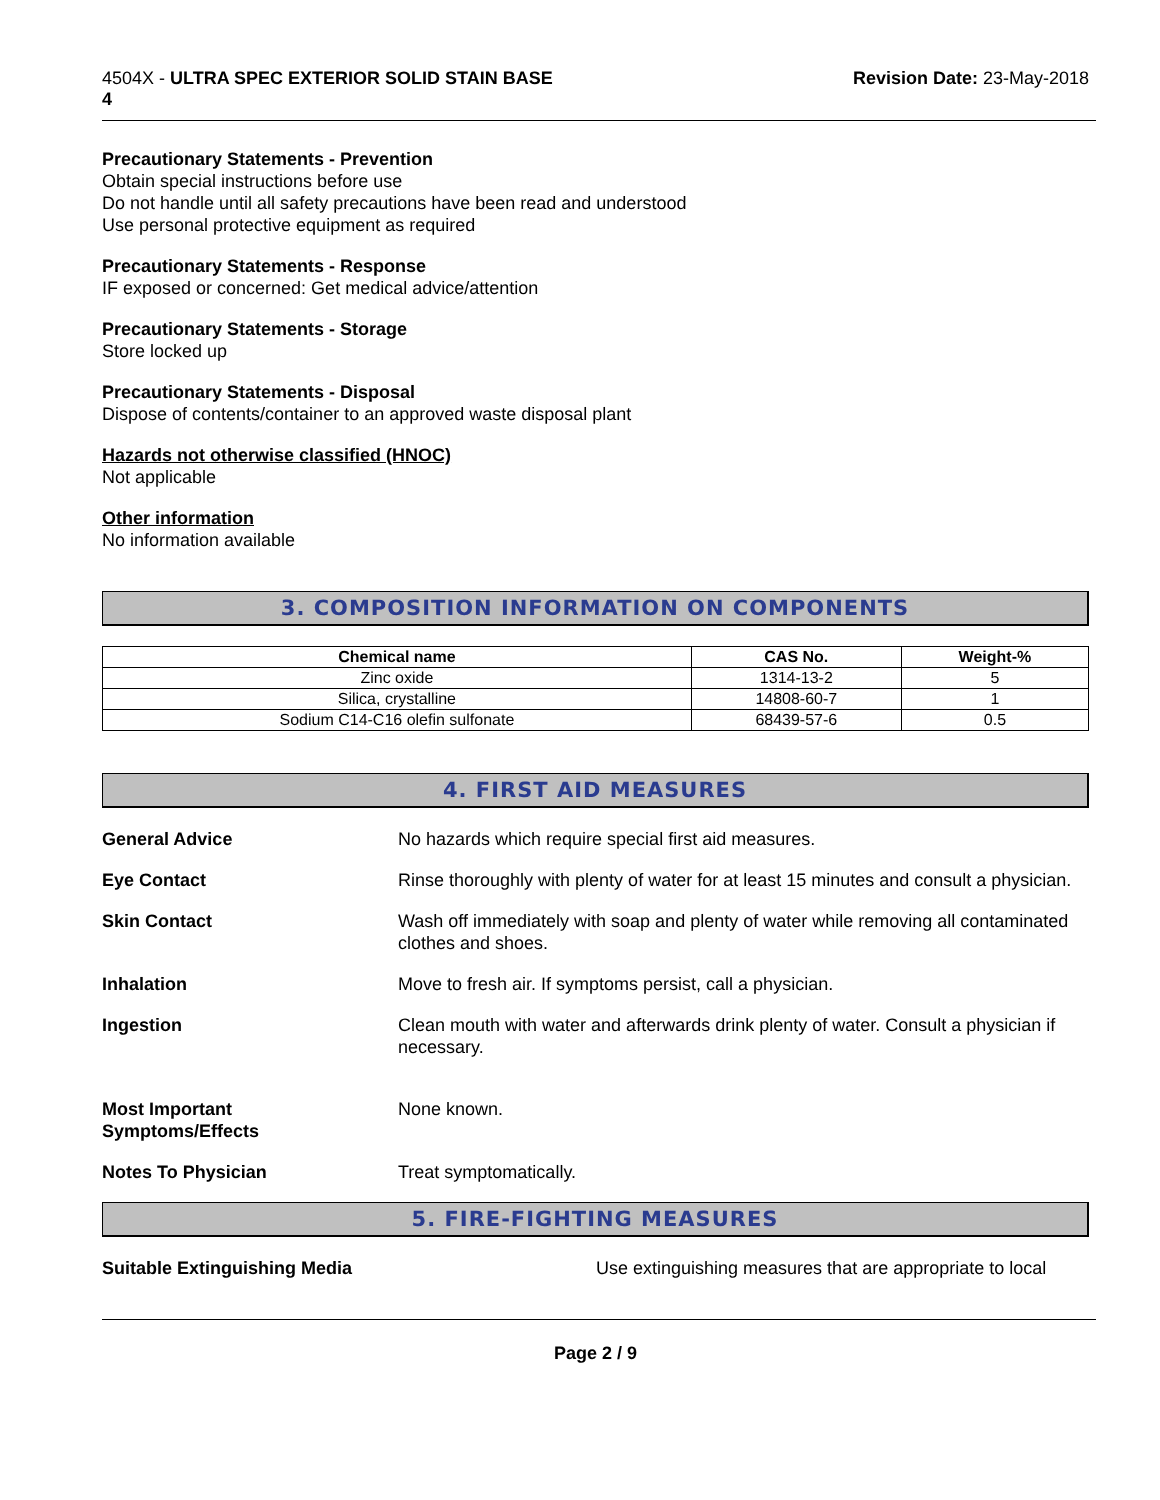4504X - ULTRA SPEC EXTERIOR SOLID STAIN BASE
4
Revision Date: 23-May-2018
Precautionary Statements - Prevention
Obtain special instructions before use
Do not handle until all safety precautions have been read and understood
Use personal protective equipment as required
Precautionary Statements - Response
IF exposed or concerned: Get medical advice/attention
Precautionary Statements - Storage
Store locked up
Precautionary Statements - Disposal
Dispose of contents/container to an approved waste disposal plant
Hazards not otherwise classified (HNOC)
Not applicable
Other information
No information available
3. COMPOSITION INFORMATION ON COMPONENTS
| Chemical name | CAS No. | Weight-% |
| --- | --- | --- |
| Zinc oxide | 1314-13-2 | 5 |
| Silica, crystalline | 14808-60-7 | 1 |
| Sodium C14-C16 olefin sulfonate | 68439-57-6 | 0.5 |
4. FIRST AID MEASURES
General Advice No hazards which require special first aid measures.
Eye Contact Rinse thoroughly with plenty of water for at least 15 minutes and consult a physician.
Skin Contact Wash off immediately with soap and plenty of water while removing all contaminated clothes and shoes.
Inhalation Move to fresh air. If symptoms persist, call a physician.
Ingestion Clean mouth with water and afterwards drink plenty of water. Consult a physician if necessary.
Most Important
Symptoms/Effects None known.
Notes To Physician Treat symptomatically.
5. FIRE-FIGHTING MEASURES
Suitable Extinguishing Media Use extinguishing measures that are appropriate to local
Page 2 / 9